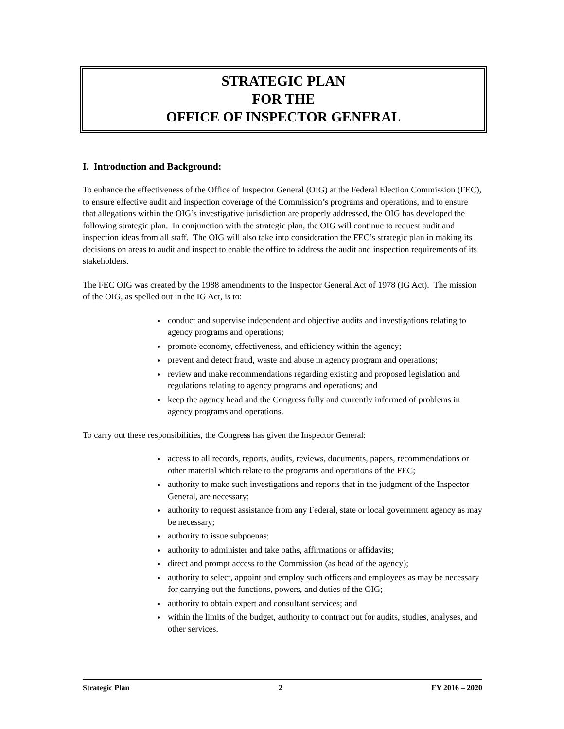STRATEGIC PLAN
FOR THE
OFFICE OF INSPECTOR GENERAL
I. Introduction and Background:
To enhance the effectiveness of the Office of Inspector General (OIG) at the Federal Election Commission (FEC), to ensure effective audit and inspection coverage of the Commission’s programs and operations, and to ensure that allegations within the OIG’s investigative jurisdiction are properly addressed, the OIG has developed the following strategic plan. In conjunction with the strategic plan, the OIG will continue to request audit and inspection ideas from all staff. The OIG will also take into consideration the FEC’s strategic plan in making its decisions on areas to audit and inspect to enable the office to address the audit and inspection requirements of its stakeholders.
The FEC OIG was created by the 1988 amendments to the Inspector General Act of 1978 (IG Act). The mission of the OIG, as spelled out in the IG Act, is to:
conduct and supervise independent and objective audits and investigations relating to agency programs and operations;
promote economy, effectiveness, and efficiency within the agency;
prevent and detect fraud, waste and abuse in agency program and operations;
review and make recommendations regarding existing and proposed legislation and regulations relating to agency programs and operations; and
keep the agency head and the Congress fully and currently informed of problems in agency programs and operations.
To carry out these responsibilities, the Congress has given the Inspector General:
access to all records, reports, audits, reviews, documents, papers, recommendations or other material which relate to the programs and operations of the FEC;
authority to make such investigations and reports that in the judgment of the Inspector General, are necessary;
authority to request assistance from any Federal, state or local government agency as may be necessary;
authority to issue subpoenas;
authority to administer and take oaths, affirmations or affidavits;
direct and prompt access to the Commission (as head of the agency);
authority to select, appoint and employ such officers and employees as may be necessary for carrying out the functions, powers, and duties of the OIG;
authority to obtain expert and consultant services; and
within the limits of the budget, authority to contract out for audits, studies, analyses, and other services.
Strategic Plan 2 FY 2016 – 2020